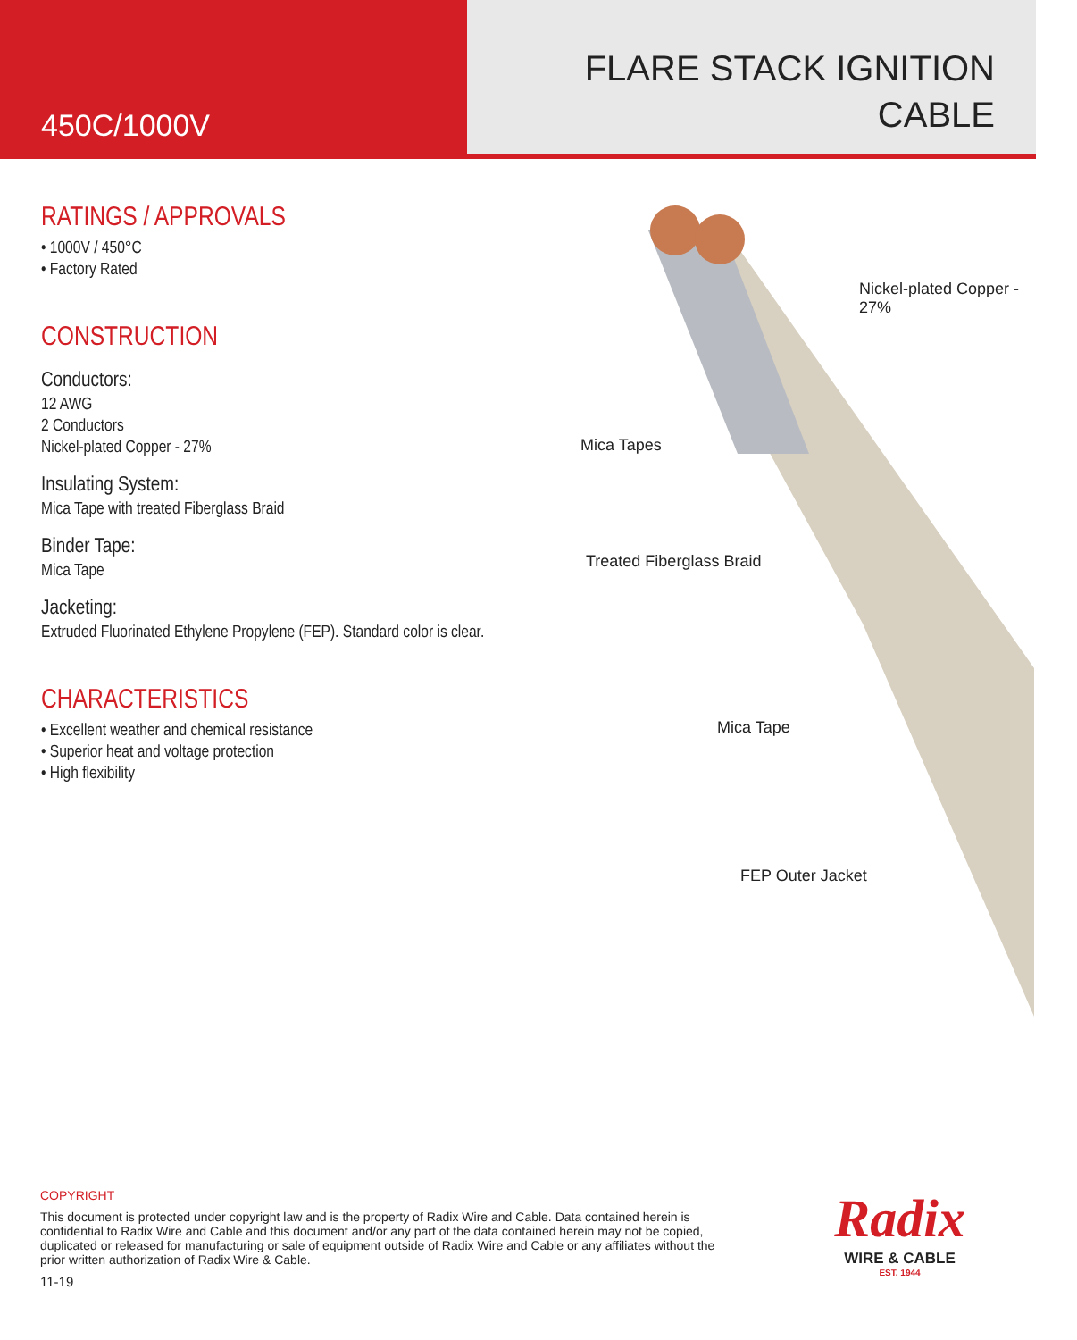450C/1000V
FLARE STACK IGNITION
CABLE
RATINGS / APPROVALS
• 1000V / 450°C
• Factory Rated
CONSTRUCTION
Conductors:
12 AWG
2 Conductors
Nickel-plated Copper - 27%
Insulating System:
Mica Tape with treated Fiberglass Braid
Binder Tape:
Mica Tape
Jacketing:
Extruded Fluorinated Ethylene Propylene (FEP). Standard color is clear.
CHARACTERISTICS
• Excellent weather and chemical resistance
• Superior heat and voltage protection
• High flexibility
Nickel-plated Copper - 27%
Mica Tapes
Treated Fiberglass Braid
Mica Tape
FEP Outer Jacket
COPYRIGHT
This document is protected under copyright law and is the property of Radix Wire and Cable. Data contained herein is confidential to Radix Wire and Cable and this document and/or any part of the data contained herein may not be copied, duplicated or released for manufacturing or sale of equipment outside of Radix Wire and Cable or any affiliates without the prior written authorization of Radix Wire & Cable.
11-19
Radix
WIRE & CABLE
EST. 1944